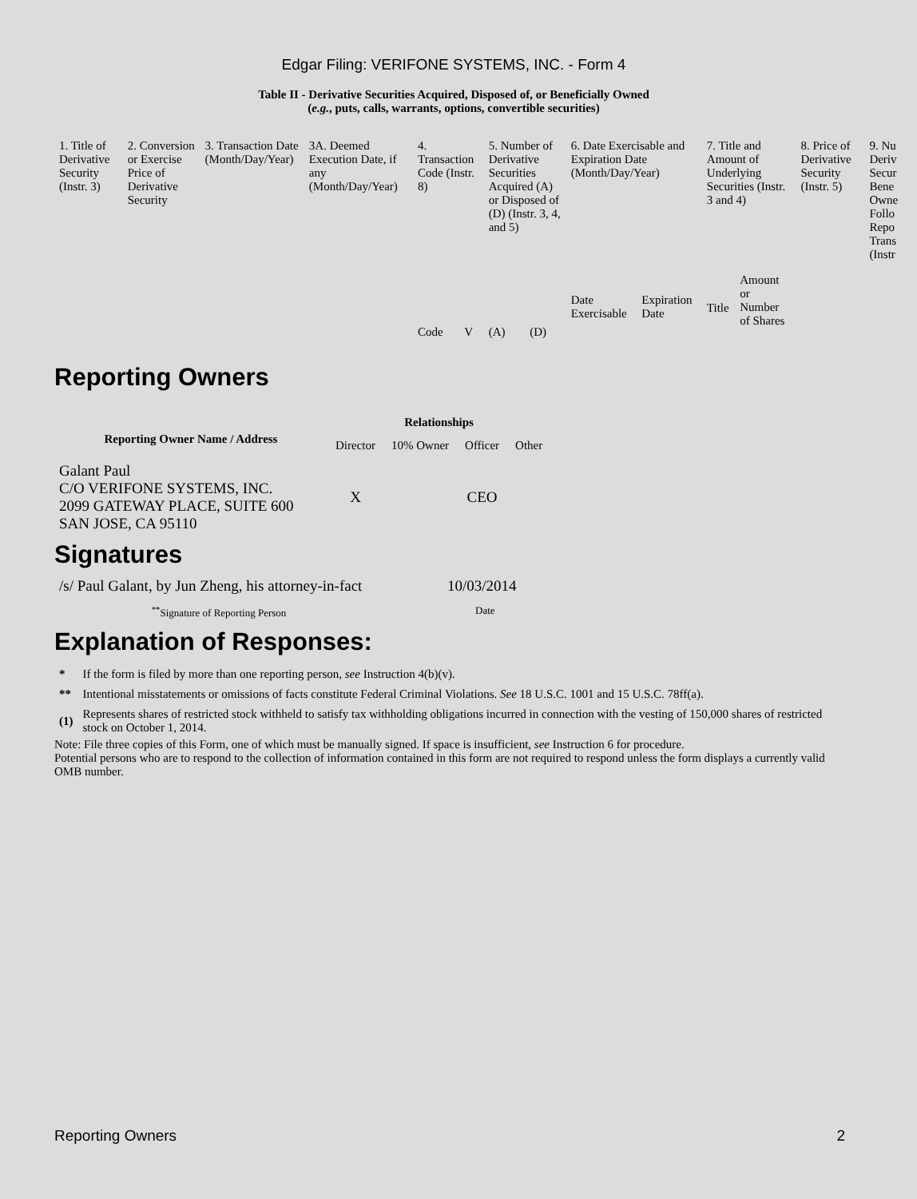Edgar Filing: VERIFONE SYSTEMS, INC. - Form 4
Table II - Derivative Securities Acquired, Disposed of, or Beneficially Owned
(e.g., puts, calls, warrants, options, convertible securities)
| 1. Title of Derivative Security (Instr. 3) | 2. Conversion or Exercise Price of Derivative Security | 3. Transaction Date (Month/Day/Year) | 3A. Deemed Execution Date, if any (Month/Day/Year) | 4. Transaction Code (Instr. 8) | | 5. Number of Derivative Securities Acquired (A) or Disposed of (D) (Instr. 3, 4, and 5) | | 6. Date Exercisable and Expiration Date (Month/Day/Year) | | 7. Title and Amount of Underlying Securities (Instr. 3 and 4) | | 8. Price of Derivative Security (Instr. 5) | 9. Nu Deriv Secur Bene Owne Follo Repo Trans (Instr |
| --- | --- | --- | --- | --- | --- | --- | --- | --- | --- | --- | --- | --- | --- |
| | | | | Code | V | (A) | (D) | Date Exercisable | Expiration Date | Title | Amount or Number of Shares | | |
Reporting Owners
| Reporting Owner Name / Address | Relationships | | | |
| --- | --- | --- | --- | --- |
| | Director | 10% Owner | Officer | Other |
| Galant Paul C/O VERIFONE SYSTEMS, INC. 2099 GATEWAY PLACE, SUITE 600 SAN JOSE, CA 95110 | X | | CEO | |
Signatures
| /s/ Paul Galant, by Jun Zheng, his attorney-in-fact | 10/03/2014 |
| <sup>**</sup> Signature of Reporting Person | Date |
Explanation of Responses:
| * | If the form is filed by more than one reporting person, see Instruction 4(b)(v). |
| ** | Intentional misstatements or omissions of facts constitute Federal Criminal Violations. See 18 U.S.C. 1001 and 15 U.S.C. 78ff(a). |
| (1) | Represents shares of restricted stock withheld to satisfy tax withholding obligations incurred in connection with the vesting of 150,000 shares of restricted stock on October 1, 2014. |
Note: File three copies of this Form, one of which must be manually signed. If space is insufficient, see Instruction 6 for procedure.
Potential persons who are to respond to the collection of information contained in this form are not required to respond unless the form displays a currently valid OMB number.
Reporting Owners 2